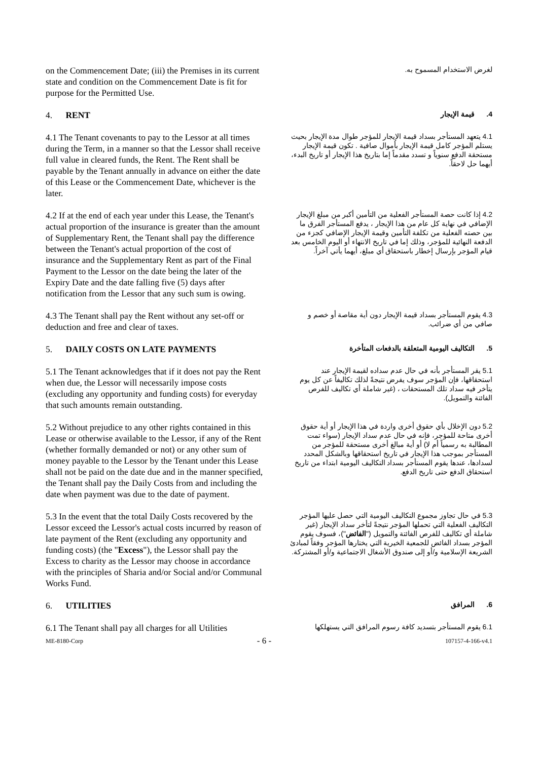on the Commencement Date; (iii) the Premises in its current state and condition on the Commencement Date is fit for purpose for the Permitted Use.
لغرض الاستخدام المسموح به.
4. RENT
4. قيمة الإيجار
4.1 The Tenant covenants to pay to the Lessor at all times during the Term, in a manner so that the Lessor shall receive full value in cleared funds, the Rent. The Rent shall be payable by the Tenant annually in advance on either the date of this Lease or the Commencement Date, whichever is the later.
4.1 يتعهد المستأجر بسداد قيمة الإيجار للمؤجر طوال مدة الإيجار بحيث يستلم المؤجر كامل قيمة الإيجار بأموال صافية . تكون قيمة الإيجار مستحقة الدفع سنوياً و تسدد مقدماً إما بتاريخ هذا الإيجار أو تاريخ البدء، أيهما حل لاحقاً.
4.2 If at the end of each year under this Lease, the Tenant's actual proportion of the insurance is greater than the amount of Supplementary Rent, the Tenant shall pay the difference between the Tenant's actual proportion of the cost of insurance and the Supplementary Rent as part of the Final Payment to the Lessor on the date being the later of the Expiry Date and the date falling five (5) days after notification from the Lessor that any such sum is owing.
4.2 إذا كانت حصة المستأجر الفعلية من التأمين أكبر من مبلغ الإيجار الإضافي في نهاية كل عام من هذا الإيجار ، يدفع المستأجر الفرق ما بين حصته الفعلية من تكلفة التأمين وقيمة الإيجار الإضافي كجزء من الدفعة النهائية للمؤجر، وذلك إما في تاريخ الانتهاء أو اليوم الخامس بعد قيام المؤجر بإرسال إخطار باستحقاق أي مبلغ، أيهما يأتي آخراً.
4.3 The Tenant shall pay the Rent without any set-off or deduction and free and clear of taxes.
4.3 يقوم المستأجر بسداد قيمة الإيجار دون أية مقاصة أو خصم و صافي من أي ضرائب.
5. DAILY COSTS ON LATE PAYMENTS
5. التكاليف اليومية المتعلقة بالدفعات المتأخرة
5.1 The Tenant acknowledges that if it does not pay the Rent when due, the Lessor will necessarily impose costs (excluding any opportunity and funding costs) for everyday that such amounts remain outstanding.
5.1 يقر المستأجر بأنه في حال عدم سداده لقيمة الإيجار عند استحقاقها، فإن المؤجر سوف يفرض نتيجةً لذلك تكاليفاً عن كل يوم يتأخر فيه سداد تلك المستحقات ، (غير شاملة أي تكاليف للفرص الفائتة والتمويل).
5.2 Without prejudice to any other rights contained in this Lease or otherwise available to the Lessor, if any of the Rent (whether formally demanded or not) or any other sum of money payable to the Lessor by the Tenant under this Lease shall not be paid on the date due and in the manner specified, the Tenant shall pay the Daily Costs from and including the date when payment was due to the date of payment.
5.2 دون الإخلال بأي حقوق أخرى واردة في هذا الإيجار أو أية حقوق أخرى متاحة للمؤجر، فإنه في حال عدم سداد الإيجار (سواء تمت المطالبة به رسمياً أم لا) أو أية مبالغ أخرى مستحقة للمؤجر من المستأجر بموجب هذا الإيجار في تاريخ استحقاقها وبالشكل المحدد لسدادها، عندها يقوم المستأجر بسداد التكاليف اليومية ابتداء من تاريخ استحقاق الدفع حتى تاريخ الدفع.
5.3 In the event that the total Daily Costs recovered by the Lessor exceed the Lessor's actual costs incurred by reason of late payment of the Rent (excluding any opportunity and funding costs) (the "Excess"), the Lessor shall pay the Excess to charity as the Lessor may choose in accordance with the principles of Sharia and/or Social and/or Communal Works Fund.
5.3 في حال تجاوز مجموع التكاليف اليومية التي حصل عليها المؤجر التكاليف الفعلية التي تحملها المؤجر نتيجةً لتأخر سداد الإيجار (غير شاملة أي تكاليف للفرص الفائتة والتمويل ("الفائض")، فسوف يقوم المؤجر بسداد الفائض للجمعية الخيرية التي يختارها المؤجر وفقاً لمبادئ الشريعة الإسلامية و/أو إلى صندوق الأشغال الاجتماعية و/أو المشتركة.
6. UTILITIES
6. المرافق
6.1 The Tenant shall pay all charges for all Utilities
6.1 يقوم المستأجر بتسديد كافة رسوم المرافق التي يستهلكها
ME-8180-Corp - 6 - 107157-4-166-v4.1